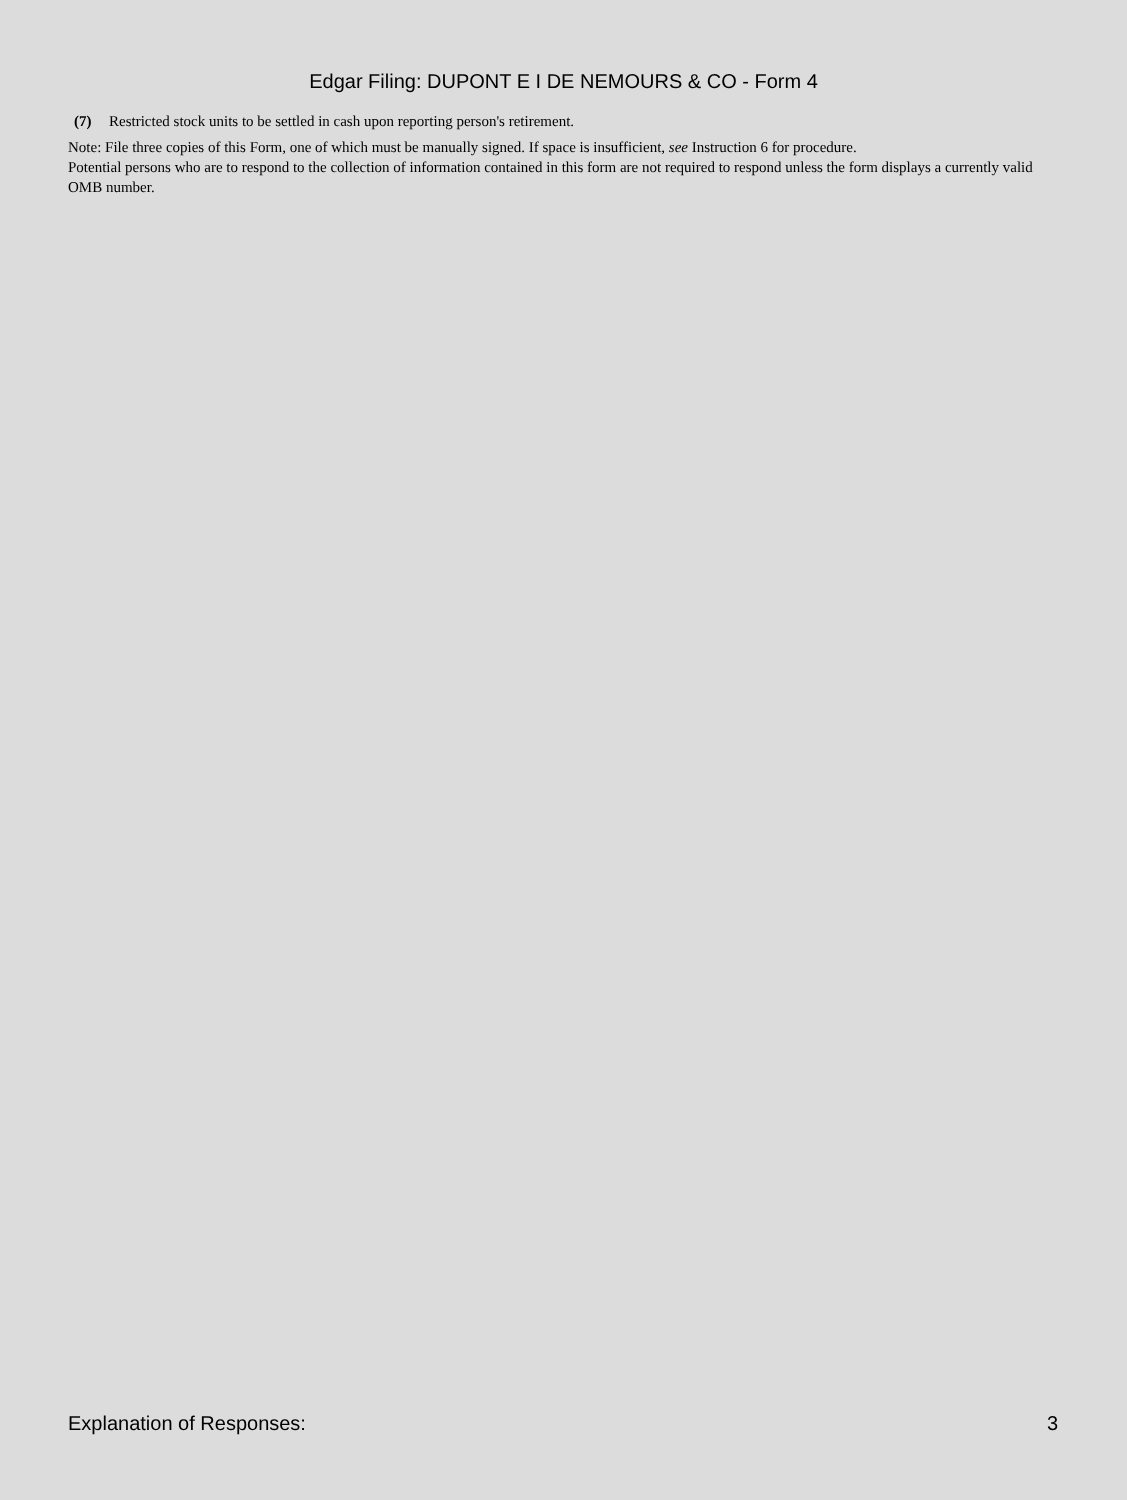Edgar Filing: DUPONT E I DE NEMOURS & CO - Form 4
(7) Restricted stock units to be settled in cash upon reporting person's retirement.
Note: File three copies of this Form, one of which must be manually signed. If space is insufficient, see Instruction 6 for procedure.
Potential persons who are to respond to the collection of information contained in this form are not required to respond unless the form displays a currently valid OMB number.
Explanation of Responses: 3